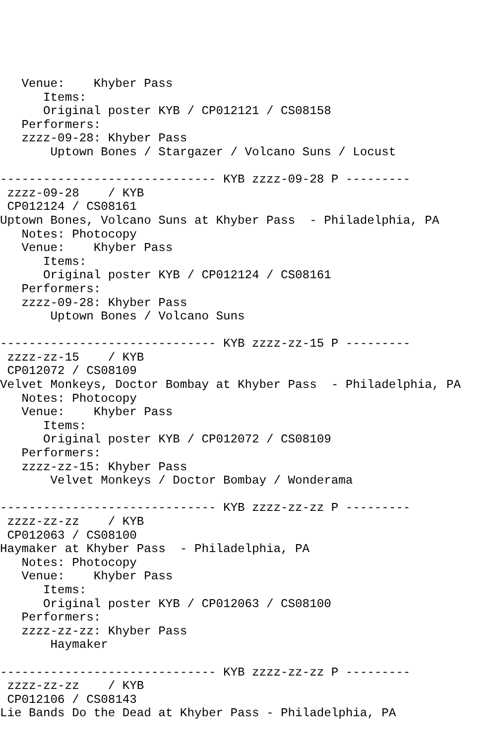Venue:    Khyber Pass
      Items:
      Original poster KYB / CP012121 / CS08158
   Performers:
   zzzz-09-28: Khyber Pass
       Uptown Bones / Stargazer / Volcano Suns / Locust

------------------------------ KYB zzzz-09-28 P ---------
 zzzz-09-28    / KYB
 CP012124 / CS08161
Uptown Bones, Volcano Suns at Khyber Pass  - Philadelphia, PA
   Notes: Photocopy
   Venue:    Khyber Pass
      Items:
      Original poster KYB / CP012124 / CS08161
   Performers:
   zzzz-09-28: Khyber Pass
       Uptown Bones / Volcano Suns

------------------------------ KYB zzzz-zz-15 P ---------
 zzzz-zz-15    / KYB
 CP012072 / CS08109
Velvet Monkeys, Doctor Bombay at Khyber Pass  - Philadelphia, PA
   Notes: Photocopy
   Venue:    Khyber Pass
      Items:
      Original poster KYB / CP012072 / CS08109
   Performers:
   zzzz-zz-15: Khyber Pass
       Velvet Monkeys / Doctor Bombay / Wonderama

------------------------------ KYB zzzz-zz-zz P ---------
 zzzz-zz-zz    / KYB
 CP012063 / CS08100
Haymaker at Khyber Pass  - Philadelphia, PA
   Notes: Photocopy
   Venue:    Khyber Pass
      Items:
      Original poster KYB / CP012063 / CS08100
   Performers:
   zzzz-zz-zz: Khyber Pass
       Haymaker

------------------------------ KYB zzzz-zz-zz P ---------
 zzzz-zz-zz    / KYB
 CP012106 / CS08143
Lie Bands Do the Dead at Khyber Pass - Philadelphia, PA